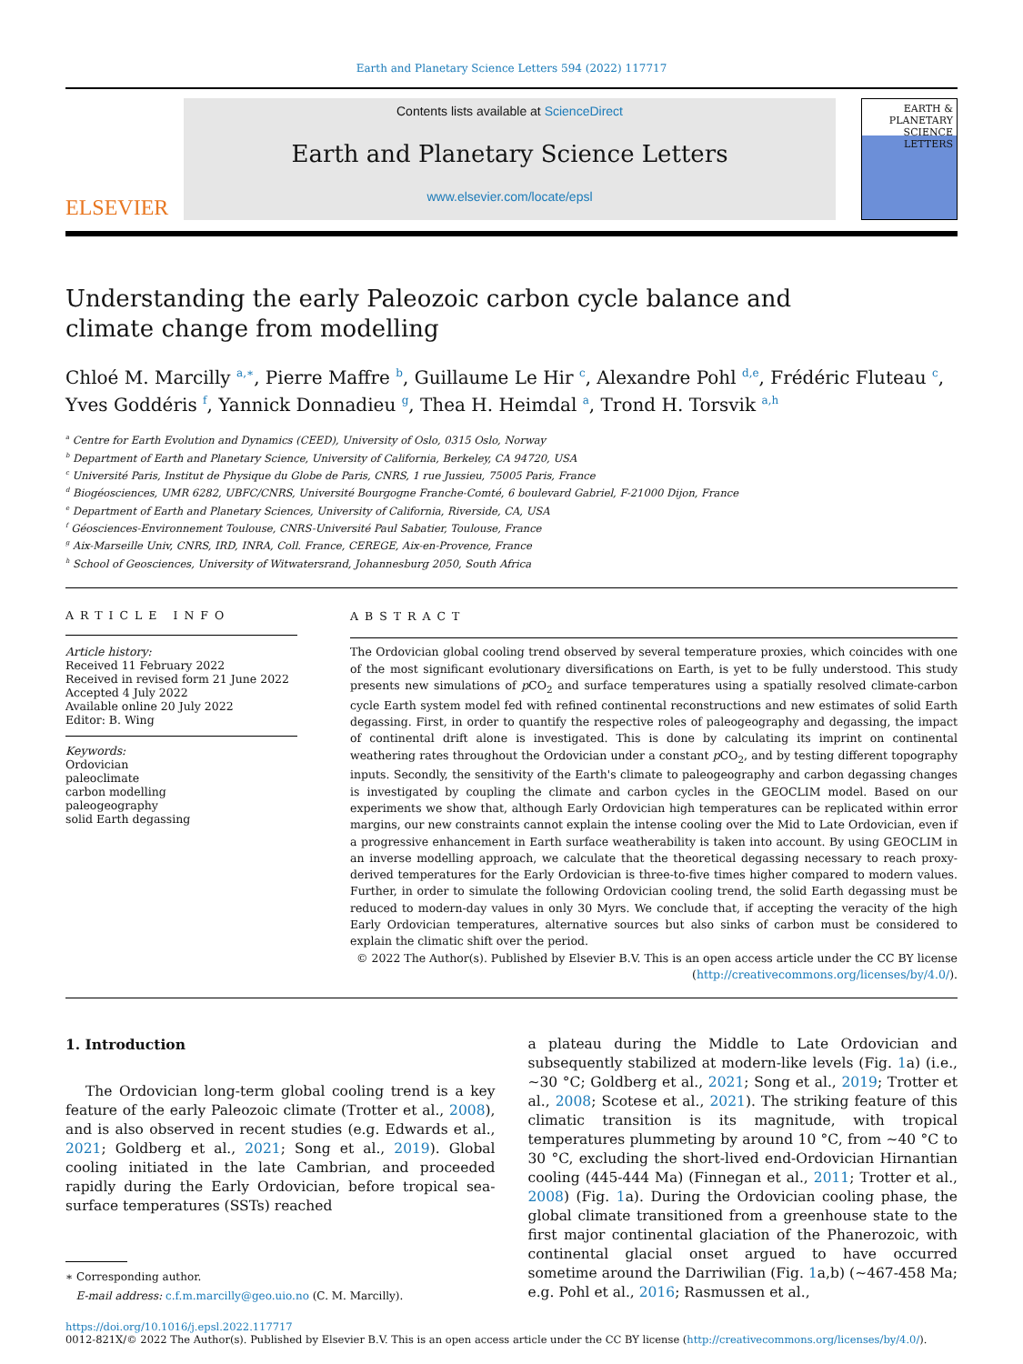Earth and Planetary Science Letters 594 (2022) 117717
ELSEVIER
Contents lists available at ScienceDirect
Earth and Planetary Science Letters
www.elsevier.com/locate/epsl
EARTH & PLANETARY SCIENCE LETTERS
Understanding the early Paleozoic carbon cycle balance and climate change from modelling
Chloé M. Marcilly <sup>a,∗</sup>, Pierre Maffre <sup>b</sup>, Guillaume Le Hir <sup>c</sup>, Alexandre Pohl <sup>d,e</sup>, Frédéric Fluteau <sup>c</sup>, Yves Goddéris <sup>f</sup>, Yannick Donnadieu <sup>g</sup>, Thea H. Heimdal <sup>a</sup>, Trond H. Torsvik <sup>a,h</sup>
<sup>a</sup> Centre for Earth Evolution and Dynamics (CEED), University of Oslo, 0315 Oslo, Norway
<sup>b</sup> Department of Earth and Planetary Science, University of California, Berkeley, CA 94720, USA
<sup>c</sup> Université Paris, Institut de Physique du Globe de Paris, CNRS, 1 rue Jussieu, 75005 Paris, France
<sup>d</sup> Biogéosciences, UMR 6282, UBFC/CNRS, Université Bourgogne Franche-Comté, 6 boulevard Gabriel, F-21000 Dijon, France
<sup>e</sup> Department of Earth and Planetary Sciences, University of California, Riverside, CA, USA
<sup>f</sup> Géosciences-Environnement Toulouse, CNRS-Université Paul Sabatier, Toulouse, France
<sup>g</sup> Aix-Marseille Univ, CNRS, IRD, INRA, Coll. France, CEREGE, Aix-en-Provence, France
<sup>h</sup> School of Geosciences, University of Witwatersrand, Johannesburg 2050, South Africa
ARTICLE INFO
Article history:
Received 11 February 2022
Received in revised form 21 June 2022
Accepted 4 July 2022
Available online 20 July 2022
Editor: B. Wing
Keywords:
Ordovician
paleoclimate
carbon modelling
paleogeography
solid Earth degassing
ABSTRACT
The Ordovician global cooling trend observed by several temperature proxies, which coincides with one of the most significant evolutionary diversifications on Earth, is yet to be fully understood. This study presents new simulations of p CO<sub>2</sub> and surface temperatures using a spatially resolved climate-carbon cycle Earth system model fed with refined continental reconstructions and new estimates of solid Earth degassing. First, in order to quantify the respective roles of paleogeography and degassing, the impact of continental drift alone is investigated. This is done by calculating its imprint on continental weathering rates throughout the Ordovician under a constant p CO<sub>2</sub>, and by testing different topography inputs. Secondly, the sensitivity of the Earth's climate to paleogeography and carbon degassing changes is investigated by coupling the climate and carbon cycles in the GEOCLIM model. Based on our experiments we show that, although Early Ordovician high temperatures can be replicated within error margins, our new constraints cannot explain the intense cooling over the Mid to Late Ordovician, even if a progressive enhancement in Earth surface weatherability is taken into account. By using GEOCLIM in an inverse modelling approach, we calculate that the theoretical degassing necessary to reach proxy-derived temperatures for the Early Ordovician is three-to-five times higher compared to modern values. Further, in order to simulate the following Ordovician cooling trend, the solid Earth degassing must be reduced to modern-day values in only 30 Myrs. We conclude that, if accepting the veracity of the high Early Ordovician temperatures, alternative sources but also sinks of carbon must be considered to explain the climatic shift over the period.
© 2022 The Author(s). Published by Elsevier B.V. This is an open access article under the CC BY license (http://creativecommons.org/licenses/by/4.0/).
1. Introduction
The Ordovician long-term global cooling trend is a key feature of the early Paleozoic climate (Trotter et al., 2008), and is also observed in recent studies (e.g. Edwards et al., 2021; Goldberg et al., 2021; Song et al., 2019). Global cooling initiated in the late Cambrian, and proceeded rapidly during the Early Ordovician, before tropical sea-surface temperatures (SSTs) reached
∗ Corresponding author.
E-mail address: c.f.m.marcilly@geo.uio.no (C. M. Marcilly).
a plateau during the Middle to Late Ordovician and subsequently stabilized at modern-like levels (Fig. 1a) (i.e., ∼30 °C; Goldberg et al., 2021; Song et al., 2019; Trotter et al., 2008; Scotese et al., 2021). The striking feature of this climatic transition is its magnitude, with tropical temperatures plummeting by around 10 °C, from ∼40 °C to 30 °C, excluding the short-lived end-Ordovician Hirnantian cooling (445-444 Ma) (Finnegan et al., 2011; Trotter et al., 2008) (Fig. 1a). During the Ordovician cooling phase, the global climate transitioned from a greenhouse state to the first major continental glaciation of the Phanerozoic, with continental glacial onset argued to have occurred sometime around the Darriwilian (Fig. 1a,b) (∼467-458 Ma; e.g. Pohl et al., 2016; Rasmussen et al.,
https://doi.org/10.1016/j.epsl.2022.117717
0012-821X/© 2022 The Author(s). Published by Elsevier B.V. This is an open access article under the CC BY license (http://creativecommons.org/licenses/by/4.0/).